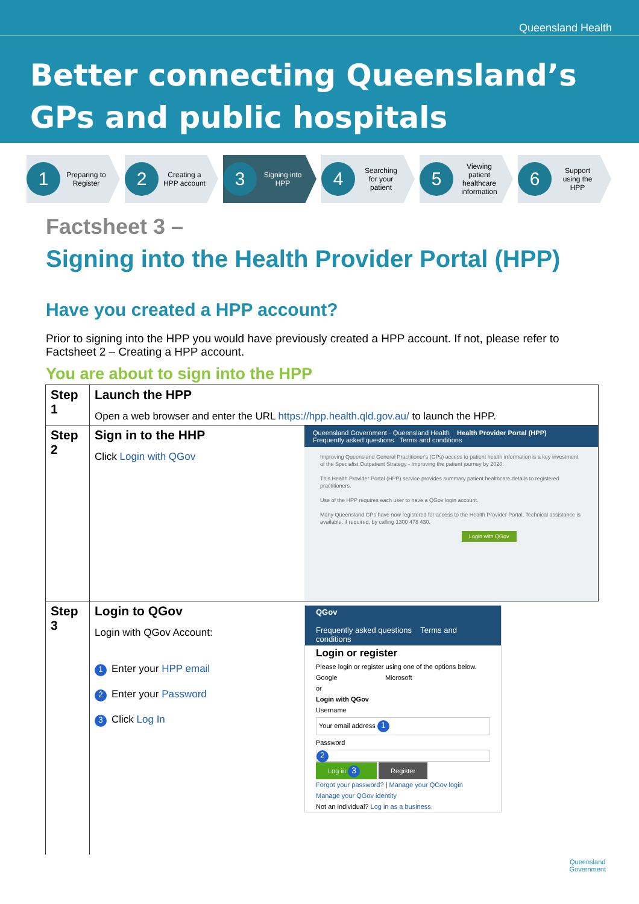Queensland Health
Better connecting Queensland’s
GPs and public hospitals
1 Preparing to Register
2 Creating a HPP account
3 Signing into HPP
4 Searching for your patient
5 Viewing patient healthcare information
6 Support using the HPP
Factsheet 3 –
Signing into the Health Provider Portal (HPP)
Have you created a HPP account?
Prior to signing into the HPP you would have previously created a HPP account. If not, please refer to Factsheet 2 – Creating a HPP account.
You are about to sign into the HPP
| Step 1 | Launch the HPP Open a web browser and enter the URL https://hpp.health.qld.gov.au/ to launch the HPP. | |
| Step 2 | Sign in to the HHP Click Login with QGov | Queensland Government · Queensland Health Health Provider Portal (HPP) Frequently asked questions Terms and conditions Improving Queensland General Practitioner's (GPs) access to patient health information is a key investment of the Specialist Outpatient Strategy - Improving the patient journey by 2020. This Health Provider Portal (HPP) service provides summary patient healthcare details to registered practitioners. Use of the HPP requires each user to have a QGov login account. Many Queensland GPs have now registered for access to the Health Provider Portal. Technical assistance is available, if required, by calling 1300 478 430. Login with QGov |
| Step 3 | Login to QGov Login with QGov Account: 1 Enter your HPP email 2 Enter your Password 3 Click Log In | QGov Frequently asked questions Terms and conditions Login or register Please login or register using one of the options below. Google Microsoft or Login with QGov Username Your email address 1 Password 2 Log in 3 Register Forgot your password? / Manage your QGov login Manage your QGov identity Not an individual? Log in as a business. |
Queensland
Government